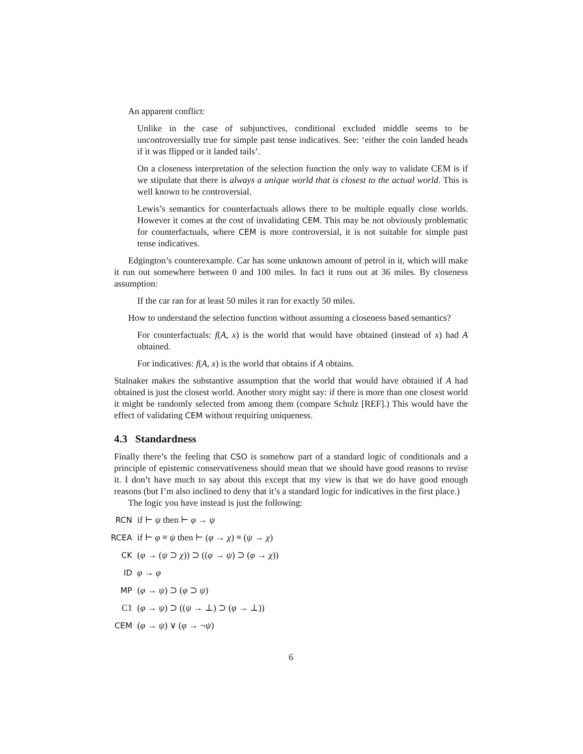An apparent conflict:
Unlike in the case of subjunctives, conditional excluded middle seems to be uncontroversially true for simple past tense indicatives. See: ‘either the coin landed heads if it was flipped or it landed tails’.
On a closeness interpretation of the selection function the only way to validate CEM is if we stipulate that there is always a unique world that is closest to the actual world. This is well known to be controversial.
Lewis’s semantics for counterfactuals allows there to be multiple equally close worlds. However it comes at the cost of invalidating CEM. This may be not obviously problematic for counterfactuals, where CEM is more controversial, it is not suitable for simple past tense indicatives.
Edgington’s counterexample. Car has some unknown amount of petrol in it, which will make it run out somewhere between 0 and 100 miles. In fact it runs out at 36 miles. By closeness assumption:
If the car ran for at least 50 miles it ran for exactly 50 miles.
How to understand the selection function without assuming a closeness based semantics?
For counterfactuals: f(A, x) is the world that would have obtained (instead of x) had A obtained.
For indicatives: f(A, x) is the world that obtains if A obtains.
Stalnaker makes the substantive assumption that the world that would have obtained if A had obtained is just the closest world. Another story might say: if there is more than one closest world it might be randomly selected from among them (compare Schulz [REF].) This would have the effect of validating CEM without requiring uniqueness.
4.3 Standardness
Finally there’s the feeling that CSO is somehow part of a standard logic of conditionals and a principle of epistemic conservativeness should mean that we should have good reasons to revise it. I don’t have much to say about this except that my view is that we do have good enough reasons (but I’m also inclined to deny that it’s a standard logic for indicatives in the first place.)
The logic you have instead is just the following:
RCN if ⊢ ψ then ⊢ φ → ψ
RCEA if ⊢ φ ≡ ψ then ⊢ (φ → χ) ≡ (ψ → χ)
CK (φ → (ψ ⊃ χ)) ⊃ ((φ → ψ) ⊃ (φ → χ))
ID φ → φ
MP (φ → ψ) ⊃ (φ ⊃ ψ)
C1 (φ → ψ) ⊃ ((ψ → ⊥) ⊃ (φ → ⊥))
CEM (φ → ψ) ∨ (φ → ¬ψ)
6